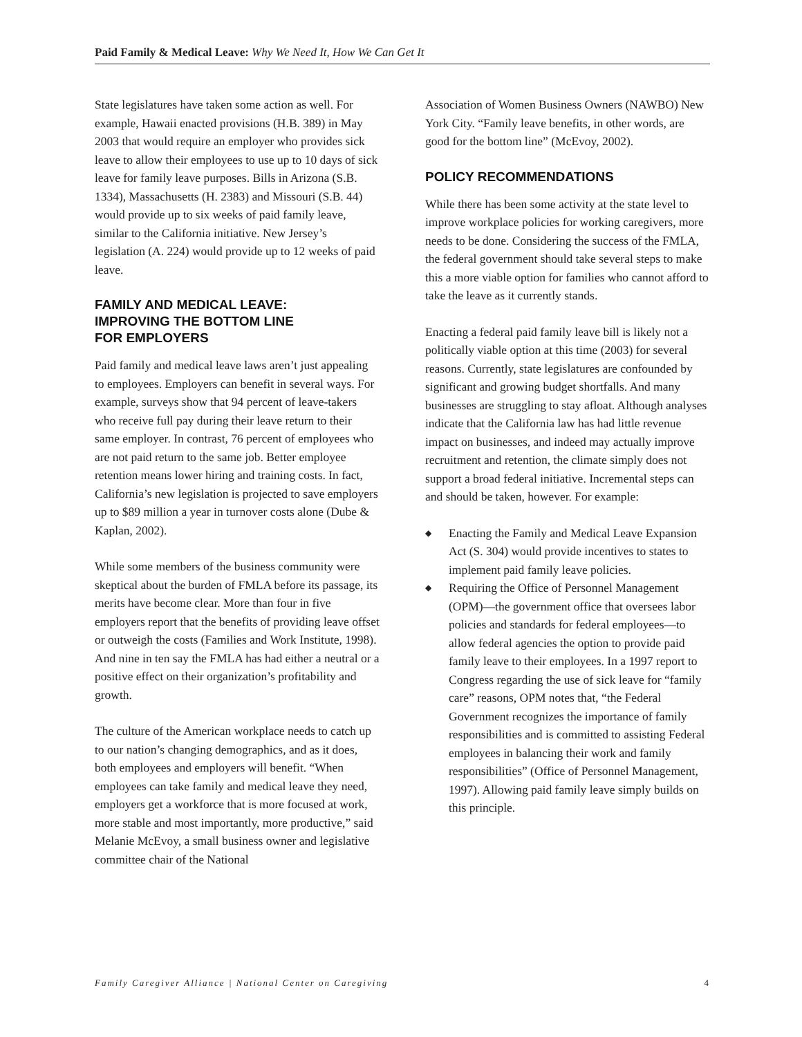Paid Family & Medical Leave: Why We Need It, How We Can Get It
State legislatures have taken some action as well. For example, Hawaii enacted provisions (H.B. 389) in May 2003 that would require an employer who provides sick leave to allow their employees to use up to 10 days of sick leave for family leave purposes. Bills in Arizona (S.B. 1334), Massachusetts (H. 2383) and Missouri (S.B. 44) would provide up to six weeks of paid family leave, similar to the California initiative. New Jersey’s legislation (A. 224) would provide up to 12 weeks of paid leave.
FAMILY AND MEDICAL LEAVE:
IMPROVING THE BOTTOM LINE
FOR EMPLOYERS
Paid family and medical leave laws aren’t just appealing to employees. Employers can benefit in several ways. For example, surveys show that 94 percent of leave-takers who receive full pay during their leave return to their same employer. In contrast, 76 percent of employees who are not paid return to the same job. Better employee retention means lower hiring and training costs. In fact, California’s new legislation is projected to save employers up to $89 million a year in turnover costs alone (Dube & Kaplan, 2002).
While some members of the business community were skeptical about the burden of FMLA before its passage, its merits have become clear. More than four in five employers report that the benefits of providing leave offset or outweigh the costs (Families and Work Institute, 1998). And nine in ten say the FMLA has had either a neutral or a positive effect on their organization’s profitability and growth.
The culture of the American workplace needs to catch up to our nation’s changing demographics, and as it does, both employees and employers will benefit. “When employees can take family and medical leave they need, employers get a workforce that is more focused at work, more stable and most importantly, more productive,” said Melanie McEvoy, a small business owner and legislative committee chair of the National
Association of Women Business Owners (NAWBO) New York City. “Family leave benefits, in other words, are good for the bottom line” (McEvoy, 2002).
POLICY RECOMMENDATIONS
While there has been some activity at the state level to improve workplace policies for working caregivers, more needs to be done. Considering the success of the FMLA, the federal government should take several steps to make this a more viable option for families who cannot afford to take the leave as it currently stands.
Enacting a federal paid family leave bill is likely not a politically viable option at this time (2003) for several reasons. Currently, state legislatures are confounded by significant and growing budget shortfalls. And many businesses are struggling to stay afloat. Although analyses indicate that the California law has had little revenue impact on businesses, and indeed may actually improve recruitment and retention, the climate simply does not support a broad federal initiative. Incremental steps can and should be taken, however. For example:
◆ Enacting the Family and Medical Leave Expansion Act (S. 304) would provide incentives to states to implement paid family leave policies.
◆ Requiring the Office of Personnel Management (OPM)—the government office that oversees labor policies and standards for federal employees—to allow federal agencies the option to provide paid family leave to their employees. In a 1997 report to Congress regarding the use of sick leave for “family care” reasons, OPM notes that, “the Federal Government recognizes the importance of family responsibilities and is committed to assisting Federal employees in balancing their work and family responsibilities” (Office of Personnel Management, 1997). Allowing paid family leave simply builds on this principle.
Family Caregiver Alliance | National Center on Caregiving 4